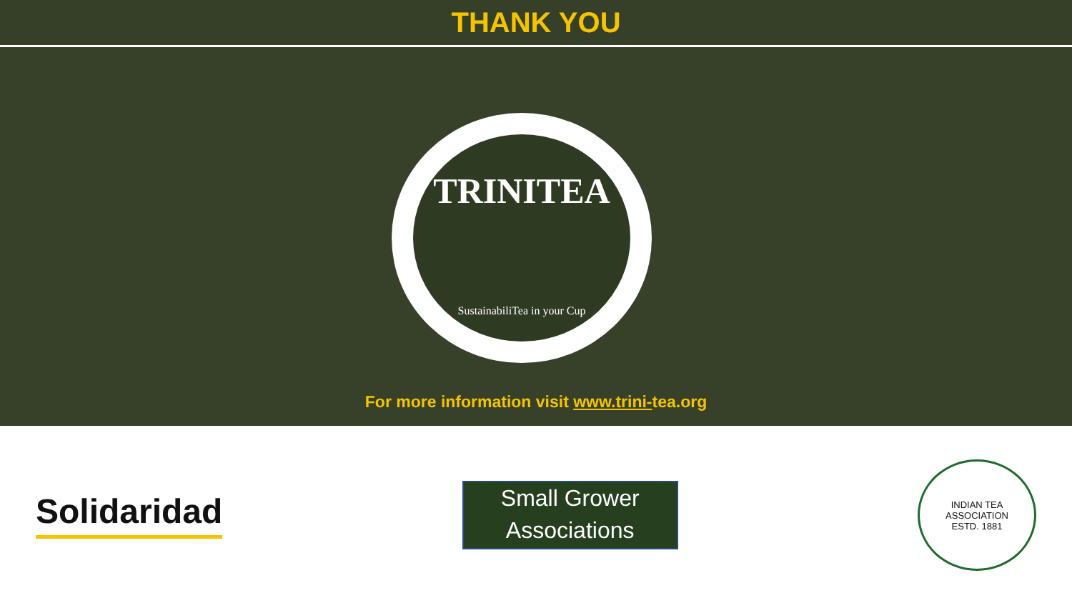THANK YOU
TRINITEA
SustainabiliTea in your Cup
For more information visit www.trini-tea.org
Solidaridad
Small Grower Associations
INDIAN TEA ASSOCIATION
ESTD. 1881